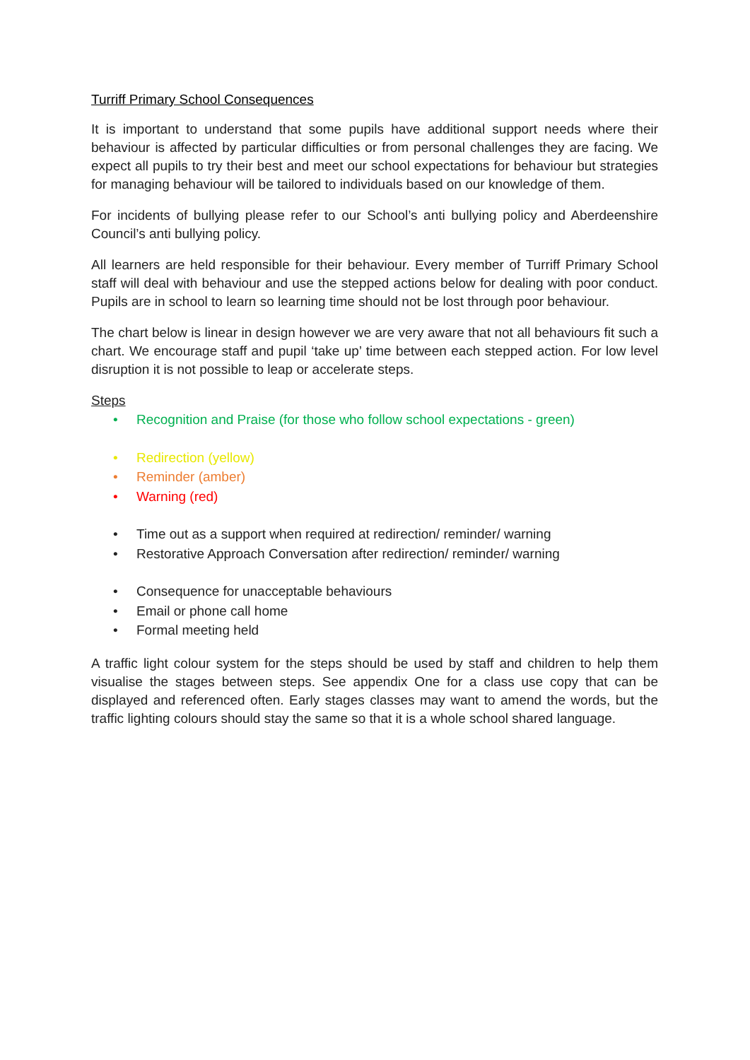Turriff Primary School Consequences
It is important to understand that some pupils have additional support needs where their behaviour is affected by particular difficulties or from personal challenges they are facing. We expect all pupils to try their best and meet our school expectations for behaviour but strategies for managing behaviour will be tailored to individuals based on our knowledge of them.
For incidents of bullying please refer to our School’s anti bullying policy and Aberdeenshire Council’s anti bullying policy.
All learners are held responsible for their behaviour. Every member of Turriff Primary School staff will deal with behaviour and use the stepped actions below for dealing with poor conduct. Pupils are in school to learn so learning time should not be lost through poor behaviour.
The chart below is linear in design however we are very aware that not all behaviours fit such a chart. We encourage staff and pupil ‘take up’ time between each stepped action. For low level disruption it is not possible to leap or accelerate steps.
Steps
• Recognition and Praise (for those who follow school expectations - green)
• Redirection (yellow)
• Reminder (amber)
• Warning (red)
• Time out as a support when required at redirection/ reminder/ warning
• Restorative Approach Conversation after redirection/ reminder/ warning
• Consequence for unacceptable behaviours
• Email or phone call home
• Formal meeting held
A traffic light colour system for the steps should be used by staff and children to help them visualise the stages between steps. See appendix One for a class use copy that can be displayed and referenced often. Early stages classes may want to amend the words, but the traffic lighting colours should stay the same so that it is a whole school shared language.